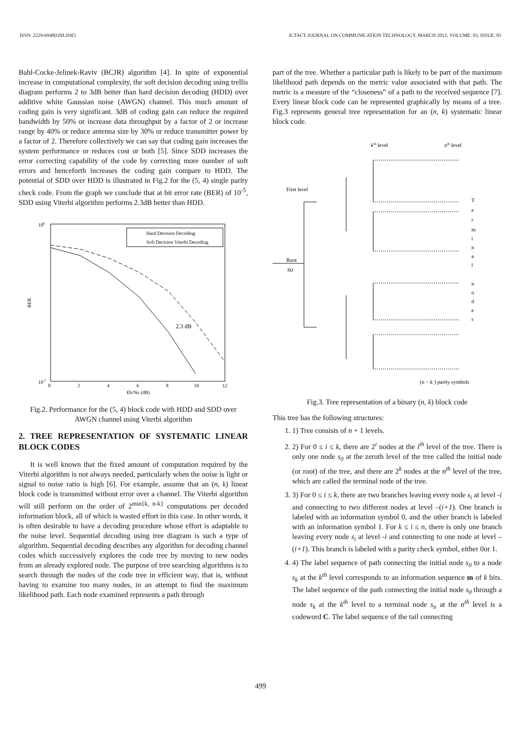ISSN: 2229-6948(ONLINE) ICTACT JOURNAL ON COMMUNICATION TECHNOLOGY, MARCH 2012, VOLUME: 03, ISSUE: 01
Bahl-Cocke-Jelinek-Raviv (BCJR) algorithm [4]. In spite of exponential increase in computational complexity, the soft decision decoding using trellis diagram performs 2 to 3dB better than hard decision decoding (HDD) over additive white Gaussian noise (AWGN) channel. This much amount of coding gain is very significant. 3dB of coding gain can reduce the required bandwidth by 50% or increase data throughput by a factor of 2 or increase range by 40% or reduce antenna size by 30% or reduce transmitter power by a factor of 2. Therefore collectively we can say that coding gain increases the system performance or reduces cost or both [5]. Since SDD increases the error correcting capability of the code by correcting more number of soft errors and henceforth increases the coding gain compare to HDD. The potential of SDD over HDD is illustrated in Fig.2 for the (5, 4) single parity check code. From the graph we conclude that at bit error rate (BER) of 10<sup>-5</sup>, SDD using Viterbi algorithm performs 2.3dB better than HDD.
100
10-7
BER
0
2
4
6
8
10
12
Eb/No (dB)
Hard Decision Decoding
Soft Decision Viterbi Decoding
2.3 dB
Fig.2. Performance for the (5, 4) block code with HDD and SDD over AWGN channel using Viterbi algorithm
2. TREE REPRESENTATION OF SYSTEMATIC LINEAR BLOCK CODES
It is well known that the fixed amount of computation required by the Viterbi algorithm is not always needed, particularly when the noise is light or signal to noise ratio is high [6]. For example, assume that an (n, k) linear block code is transmitted without error over a channel. The Viterbi algorithm will still perform on the order of 2<sup>min{k, n-k}</sup> computations per decoded information block, all of which is wasted effort in this case. In other words, it is often desirable to have a decoding procedure whose effort is adaptable to the noise level. Sequential decoding using tree diagram is such a type of algorithm. Sequential decoding describes any algorithm for decoding channel codes which successively explores the code tree by moving to new nodes from an already explored node. The purpose of tree searching algorithms is to search through the nodes of the code tree in efficient way, that is, without having to examine too many nodes, in an attempt to find the maximum likelihood path. Each node examined represents a path through
part of the tree. Whether a particular path is likely to be part of the maximum likelihood path depends on the metric value associated with that path. The metric is a measure of the “closeness” of a path to the received sequence [7]. Every linear block code can be represented graphically by means of a tree. Fig.3 represents general tree representation for an (n, k) systematic linear block code.
kth level
nth level
First level
Root
S0
(n − k ) parity symbols
T
e
r
m
i
n
a
l
n
o
d
e
s
Fig.3. Tree representation of a binary (n, k) block code
This tree has the following structures:
1. 1) Tree consists of n + 1 levels.
2. 2) For 0 ≤ i ≤ k, there are 2<sup>i</sup> nodes at the i<sup>th</sup> level of the tree. There is only one node s<sub>0</sub> at the zeroth level of the tree called the initial node (or root) of the tree, and there are 2<sup>k</sup> nodes at the n<sup>th</sup> level of the tree, which are called the terminal node of the tree.
3. 3) For 0 ≤ i ≤ k, there are two branches leaving every node s<sub>i</sub> at level -i and connecting to two different nodes at level –(i+1). One branch is labeled with an information symbol 0, and the other branch is labeled with an information symbol 1. For k ≤ i ≤ n, there is only one branch leaving every node s<sub>i</sub> at level -i and connecting to one node at level – (i+1). This branch is labeled with a parity check symbol, either 0or 1.
4. 4) The label sequence of path connecting the initial node s<sub>0</sub> to a node s<sub>k</sub> at the k<sup>th</sup> level corresponds to an information sequence m of k bits. The label sequence of the path connecting the initial node s<sub>0</sub> through a node s<sub>k</sub> at the k<sup>th</sup> level to a terminal node s<sub>n</sub> at the n<sup>th</sup> level is a codeword C. The label sequence of the tail connecting
499